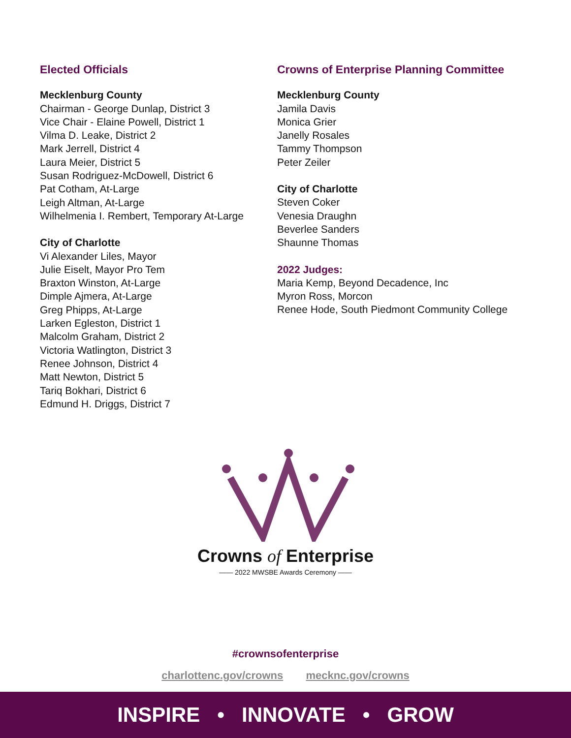Elected Officials
Mecklenburg County
Chairman - George Dunlap, District 3
Vice Chair - Elaine Powell, District 1
Vilma D. Leake, District 2
Mark Jerrell, District 4
Laura Meier, District 5
Susan Rodriguez-McDowell, District 6
Pat Cotham, At-Large
Leigh Altman, At-Large
Wilhelmenia I. Rembert, Temporary At-Large
City of Charlotte
Vi Alexander Liles, Mayor
Julie Eiselt, Mayor Pro Tem
Braxton Winston, At-Large
Dimple Ajmera, At-Large
Greg Phipps, At-Large
Larken Egleston, District 1
Malcolm Graham, District 2
Victoria Watlington, District 3
Renee Johnson, District 4
Matt Newton, District 5
Tariq Bokhari, District 6
Edmund H. Driggs, District 7
Crowns of Enterprise Planning Committee
Mecklenburg County
Jamila Davis
Monica Grier
Janelly Rosales
Tammy Thompson
Peter Zeiler
City of Charlotte
Steven Coker
Venesia Draughn
Beverlee Sanders
Shaunne Thomas
2022 Judges:
Maria Kemp, Beyond Decadence, Inc
Myron Ross, Morcon
Renee Hode, South Piedmont Community College
Crowns of Enterprise
—— 2022 MWSBE Awards Ceremony ——
#crownsofenterprise
charlottenc.gov/crowns mecknc.gov/crowns
INSPIRE • INNOVATE • GROW